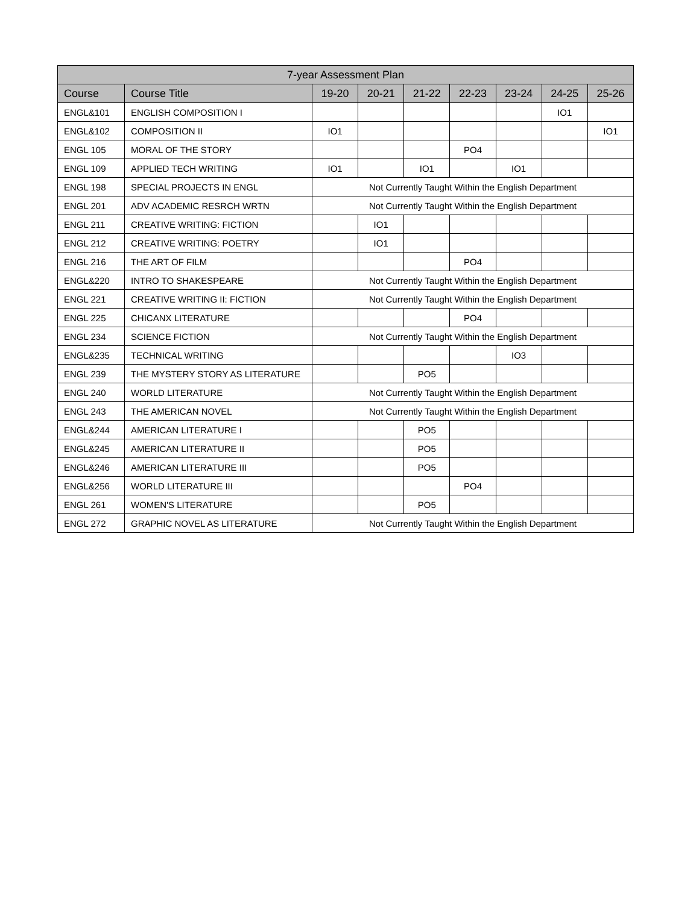| 7-year Assessment Plan | | | | | | | | |
| --- | --- | --- | --- | --- | --- | --- | --- | --- |
| Course | Course Title | 19-20 | 20-21 | 21-22 | 22-23 | 23-24 | 24-25 | 25-26 |
| ENGL&101 | ENGLISH COMPOSITION I | | | | | | IO1 | |
| ENGL&102 | COMPOSITION II | IO1 | | | | | | IO1 |
| ENGL 105 | MORAL OF THE STORY | | | | PO4 | | | |
| ENGL 109 | APPLIED TECH WRITING | IO1 | | IO1 | | IO1 | | |
| ENGL 198 | SPECIAL PROJECTS IN ENGL | Not Currently Taught Within the English Department | | | | | | |
| ENGL 201 | ADV ACADEMIC RESRCH WRTN | Not Currently Taught Within the English Department | | | | | | |
| ENGL 211 | CREATIVE WRITING: FICTION | | IO1 | | | | | |
| ENGL 212 | CREATIVE WRITING: POETRY | | IO1 | | | | | |
| ENGL 216 | THE ART OF FILM | | | | PO4 | | | |
| ENGL&220 | INTRO TO SHAKESPEARE | Not Currently Taught Within the English Department | | | | | | |
| ENGL 221 | CREATIVE WRITING II: FICTION | Not Currently Taught Within the English Department | | | | | | |
| ENGL 225 | CHICANX LITERATURE | | | | PO4 | | | |
| ENGL 234 | SCIENCE FICTION | Not Currently Taught Within the English Department | | | | | | |
| ENGL&235 | TECHNICAL WRITING | | | | | IO3 | | |
| ENGL 239 | THE MYSTERY STORY AS LITERATURE | | | PO5 | | | | |
| ENGL 240 | WORLD LITERATURE | Not Currently Taught Within the English Department | | | | | | |
| ENGL 243 | THE AMERICAN NOVEL | Not Currently Taught Within the English Department | | | | | | |
| ENGL&244 | AMERICAN LITERATURE I | | | PO5 | | | | |
| ENGL&245 | AMERICAN LITERATURE II | | | PO5 | | | | |
| ENGL&246 | AMERICAN LITERATURE III | | | PO5 | | | | |
| ENGL&256 | WORLD LITERATURE III | | | | PO4 | | | |
| ENGL 261 | WOMEN'S LITERATURE | | | PO5 | | | | |
| ENGL 272 | GRAPHIC NOVEL AS LITERATURE | Not Currently Taught Within the English Department | | | | | | |